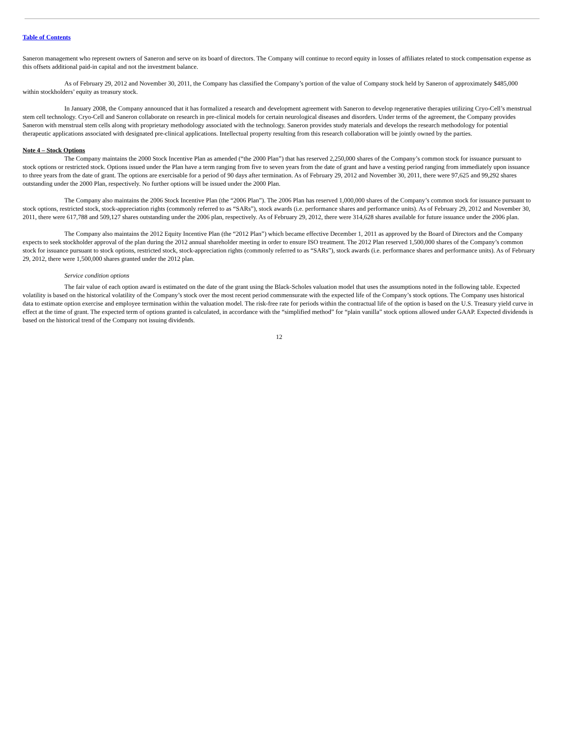Table of Contents
Saneron management who represent owners of Saneron and serve on its board of directors. The Company will continue to record equity in losses of affiliates related to stock compensation expense as this offsets additional paid-in capital and not the investment balance.
As of February 29, 2012 and November 30, 2011, the Company has classified the Company’s portion of the value of Company stock held by Saneron of approximately $485,000 within stockholders’ equity as treasury stock.
In January 2008, the Company announced that it has formalized a research and development agreement with Saneron to develop regenerative therapies utilizing Cryo-Cell’s menstrual stem cell technology. Cryo-Cell and Saneron collaborate on research in pre-clinical models for certain neurological diseases and disorders. Under terms of the agreement, the Company provides Saneron with menstrual stem cells along with proprietary methodology associated with the technology. Saneron provides study materials and develops the research methodology for potential therapeutic applications associated with designated pre-clinical applications. Intellectual property resulting from this research collaboration will be jointly owned by the parties.
Note 4 – Stock Options
The Company maintains the 2000 Stock Incentive Plan as amended (“the 2000 Plan”) that has reserved 2,250,000 shares of the Company’s common stock for issuance pursuant to stock options or restricted stock. Options issued under the Plan have a term ranging from five to seven years from the date of grant and have a vesting period ranging from immediately upon issuance to three years from the date of grant. The options are exercisable for a period of 90 days after termination. As of February 29, 2012 and November 30, 2011, there were 97,625 and 99,292 shares outstanding under the 2000 Plan, respectively. No further options will be issued under the 2000 Plan.
The Company also maintains the 2006 Stock Incentive Plan (the “2006 Plan”). The 2006 Plan has reserved 1,000,000 shares of the Company’s common stock for issuance pursuant to stock options, restricted stock, stock-appreciation rights (commonly referred to as “SARs”), stock awards (i.e. performance shares and performance units). As of February 29, 2012 and November 30, 2011, there were 617,788 and 509,127 shares outstanding under the 2006 plan, respectively. As of February 29, 2012, there were 314,628 shares available for future issuance under the 2006 plan.
The Company also maintains the 2012 Equity Incentive Plan (the “2012 Plan”) which became effective December 1, 2011 as approved by the Board of Directors and the Company expects to seek stockholder approval of the plan during the 2012 annual shareholder meeting in order to ensure ISO treatment. The 2012 Plan reserved 1,500,000 shares of the Company’s common stock for issuance pursuant to stock options, restricted stock, stock-appreciation rights (commonly referred to as “SARs”), stock awards (i.e. performance shares and performance units). As of February 29, 2012, there were 1,500,000 shares granted under the 2012 plan.
Service condition options
The fair value of each option award is estimated on the date of the grant using the Black-Scholes valuation model that uses the assumptions noted in the following table. Expected volatility is based on the historical volatility of the Company’s stock over the most recent period commensurate with the expected life of the Company’s stock options. The Company uses historical data to estimate option exercise and employee termination within the valuation model. The risk-free rate for periods within the contractual life of the option is based on the U.S. Treasury yield curve in effect at the time of grant. The expected term of options granted is calculated, in accordance with the “simplified method” for “plain vanilla” stock options allowed under GAAP. Expected dividends is based on the historical trend of the Company not issuing dividends.
12